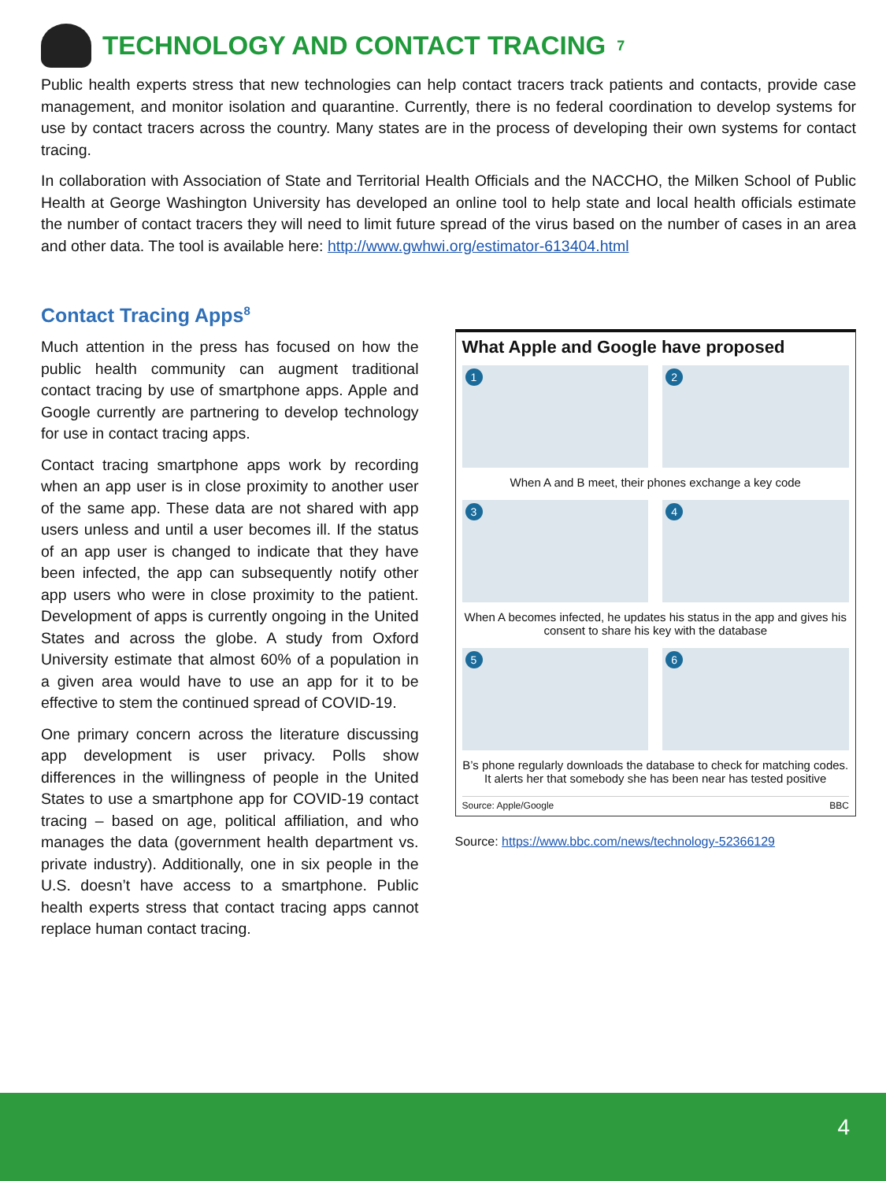TECHNOLOGY AND CONTACT TRACING<sup>7</sup>
Public health experts stress that new technologies can help contact tracers track patients and contacts, provide case management, and monitor isolation and quarantine. Currently, there is no federal coordination to develop systems for use by contact tracers across the country. Many states are in the process of developing their own systems for contact tracing.
In collaboration with Association of State and Territorial Health Officials and the NACCHO, the Milken School of Public Health at George Washington University has developed an online tool to help state and local health officials estimate the number of contact tracers they will need to limit future spread of the virus based on the number of cases in an area and other data. The tool is available here: http://www.gwhwi.org/estimator-613404.html
Contact Tracing Apps<sup>8</sup>
Much attention in the press has focused on how the public health community can augment traditional contact tracing by use of smartphone apps. Apple and Google currently are partnering to develop technology for use in contact tracing apps.
Contact tracing smartphone apps work by recording when an app user is in close proximity to another user of the same app. These data are not shared with app users unless and until a user becomes ill. If the status of an app user is changed to indicate that they have been infected, the app can subsequently notify other app users who were in close proximity to the patient. Development of apps is currently ongoing in the United States and across the globe. A study from Oxford University estimate that almost 60% of a population in a given area would have to use an app for it to be effective to stem the continued spread of COVID-19.
One primary concern across the literature discussing app development is user privacy. Polls show differences in the willingness of people in the United States to use a smartphone app for COVID-19 contact tracing – based on age, political affiliation, and who manages the data (government health department vs. private industry). Additionally, one in six people in the U.S. doesn’t have access to a smartphone. Public health experts stress that contact tracing apps cannot replace human contact tracing.
What Apple and Google have proposed
1
2
When A and B meet, their phones exchange a key code
3
4
When A becomes infected, he updates his status in the app and gives his consent to share his key with the database
5
6
B’s phone regularly downloads the database to check for matching codes. It alerts her that somebody she has been near has tested positive
Source: Apple/Google BBC
Source: https://www.bbc.com/news/technology-52366129
4